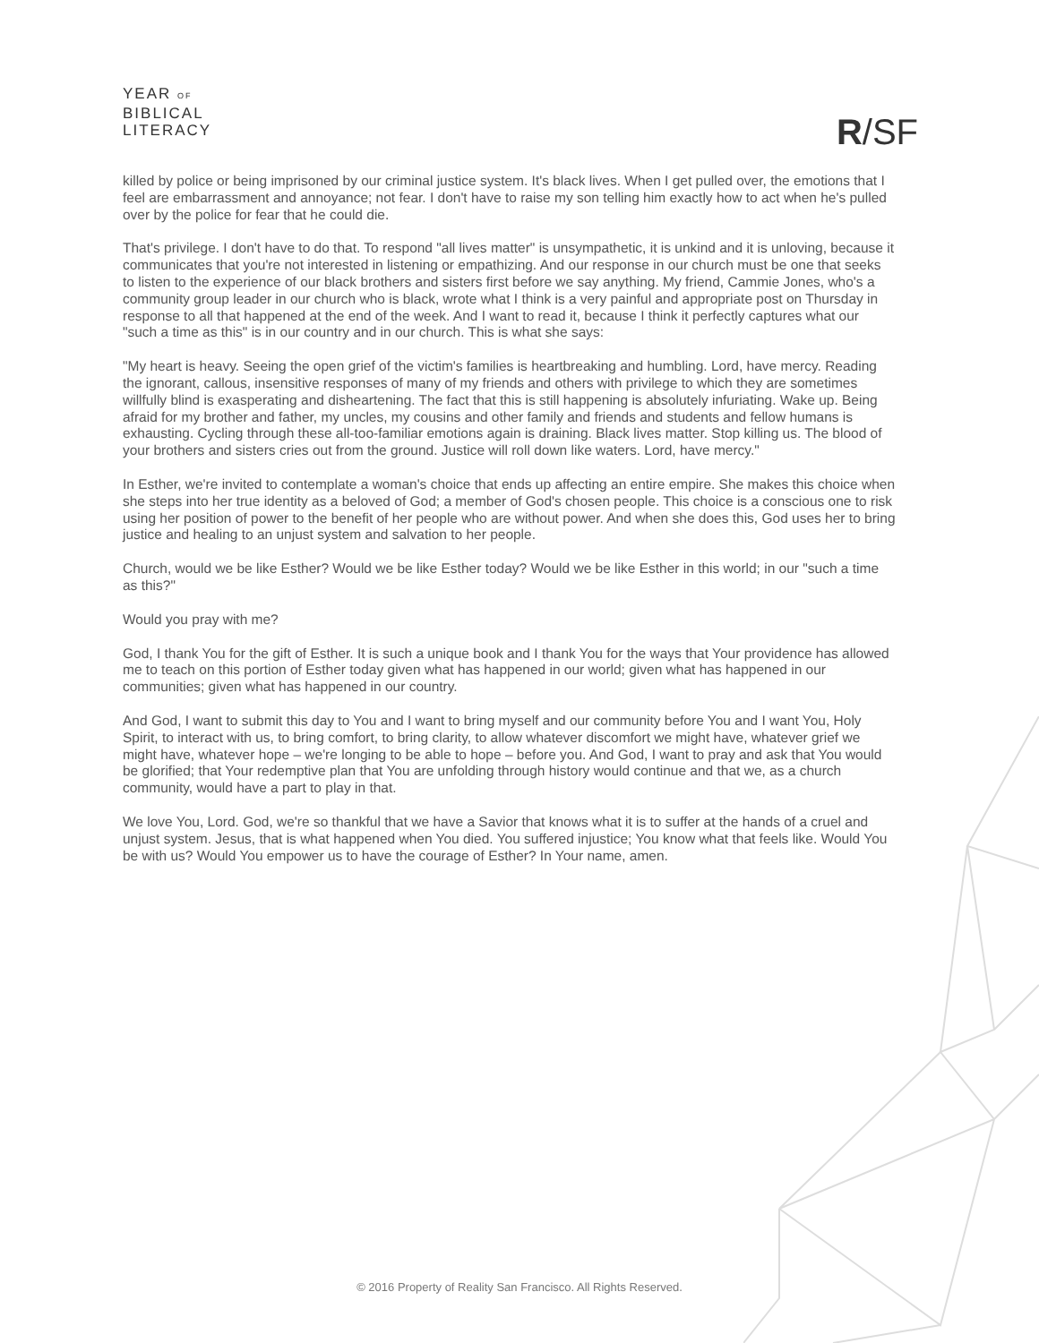YEAR OF
BIBLICAL
LITERACY
R/SF
killed by police or being imprisoned by our criminal justice system. It's black lives. When I get pulled over, the emotions that I feel are embarrassment and annoyance; not fear. I don't have to raise my son telling him exactly how to act when he's pulled over by the police for fear that he could die.
That's privilege. I don't have to do that. To respond "all lives matter" is unsympathetic, it is unkind and it is unloving, because it communicates that you're not interested in listening or empathizing. And our response in our church must be one that seeks to listen to the experience of our black brothers and sisters first before we say anything. My friend, Cammie Jones, who's a community group leader in our church who is black, wrote what I think is a very painful and appropriate post on Thursday in response to all that happened at the end of the week. And I want to read it, because I think it perfectly captures what our "such a time as this" is in our country and in our church. This is what she says:
"My heart is heavy. Seeing the open grief of the victim's families is heartbreaking and humbling. Lord, have mercy. Reading the ignorant, callous, insensitive responses of many of my friends and others with privilege to which they are sometimes willfully blind is exasperating and disheartening. The fact that this is still happening is absolutely infuriating. Wake up. Being afraid for my brother and father, my uncles, my cousins and other family and friends and students and fellow humans is exhausting. Cycling through these all-too-familiar emotions again is draining. Black lives matter. Stop killing us. The blood of your brothers and sisters cries out from the ground. Justice will roll down like waters. Lord, have mercy."
In Esther, we're invited to contemplate a woman's choice that ends up affecting an entire empire. She makes this choice when she steps into her true identity as a beloved of God; a member of God's chosen people. This choice is a conscious one to risk using her position of power to the benefit of her people who are without power. And when she does this, God uses her to bring justice and healing to an unjust system and salvation to her people.
Church, would we be like Esther? Would we be like Esther today? Would we be like Esther in this world; in our "such a time as this?"
Would you pray with me?
God, I thank You for the gift of Esther. It is such a unique book and I thank You for the ways that Your providence has allowed me to teach on this portion of Esther today given what has happened in our world; given what has happened in our communities; given what has happened in our country.
And God, I want to submit this day to You and I want to bring myself and our community before You and I want You, Holy Spirit, to interact with us, to bring comfort, to bring clarity, to allow whatever discomfort we might have, whatever grief we might have, whatever hope – we're longing to be able to hope – before you. And God, I want to pray and ask that You would be glorified; that Your redemptive plan that You are unfolding through history would continue and that we, as a church community, would have a part to play in that.
We love You, Lord. God, we're so thankful that we have a Savior that knows what it is to suffer at the hands of a cruel and unjust system. Jesus, that is what happened when You died. You suffered injustice; You know what that feels like. Would You be with us? Would You empower us to have the courage of Esther? In Your name, amen.
© 2016 Property of Reality San Francisco. All Rights Reserved.